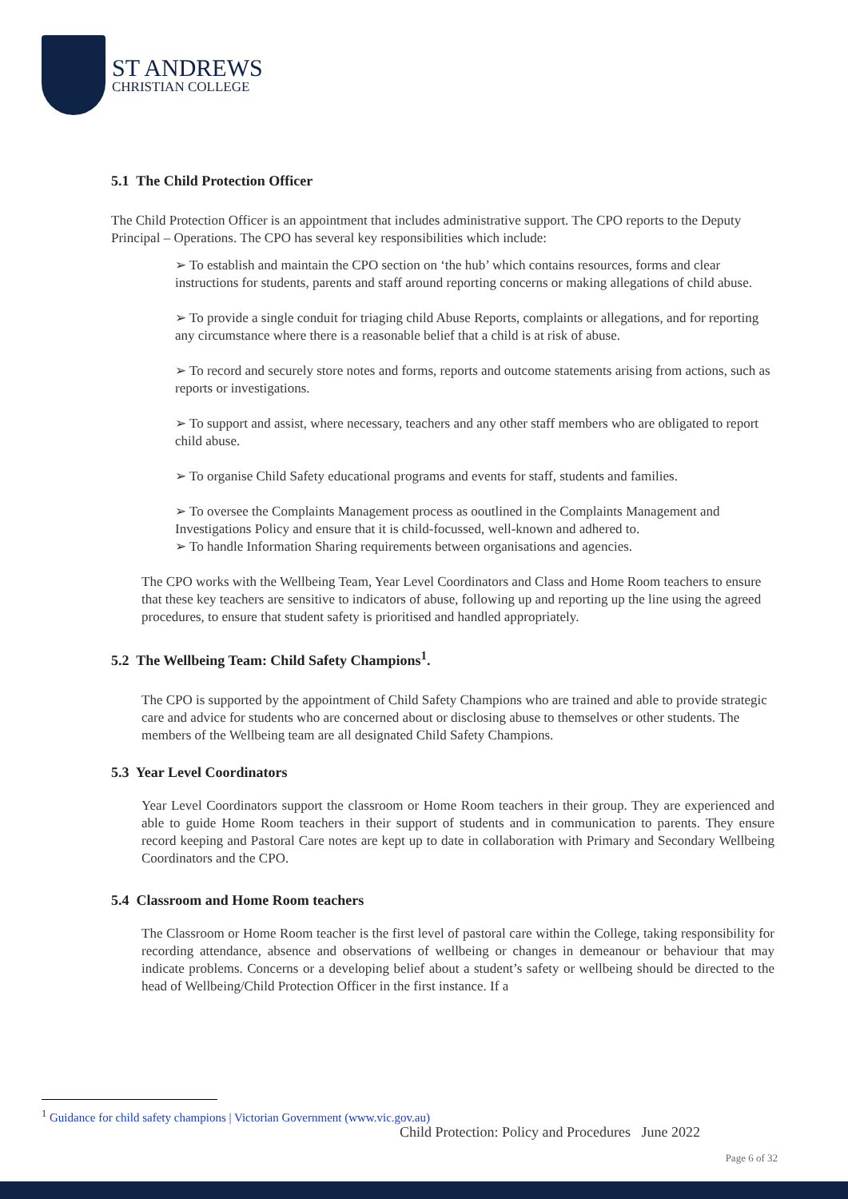ST ANDREWS
CHRISTIAN COLLEGE
5.1 The Child Protection Officer
The Child Protection Officer is an appointment that includes administrative support. The CPO reports to the Deputy Principal – Operations. The CPO has several key responsibilities which include:
➢ To establish and maintain the CPO section on ‘the hub’ which contains resources, forms and clear instructions for students, parents and staff around reporting concerns or making allegations of child abuse.
➢ To provide a single conduit for triaging child Abuse Reports, complaints or allegations, and for reporting any circumstance where there is a reasonable belief that a child is at risk of abuse.
➢ To record and securely store notes and forms, reports and outcome statements arising from actions, such as reports or investigations.
➢ To support and assist, where necessary, teachers and any other staff members who are obligated to report child abuse.
➢ To organise Child Safety educational programs and events for staff, students and families.
➢ To oversee the Complaints Management process as ooutlined in the Complaints Management and Investigations Policy and ensure that it is child-focussed, well-known and adhered to.
➢ To handle Information Sharing requirements between organisations and agencies.
The CPO works with the Wellbeing Team, Year Level Coordinators and Class and Home Room teachers to ensure that these key teachers are sensitive to indicators of abuse, following up and reporting up the line using the agreed procedures, to ensure that student safety is prioritised and handled appropriately.
5.2 The Wellbeing Team: Child Safety Champions<sup>1</sup>.
The CPO is supported by the appointment of Child Safety Champions who are trained and able to provide strategic care and advice for students who are concerned about or disclosing abuse to themselves or other students. The members of the Wellbeing team are all designated Child Safety Champions.
5.3 Year Level Coordinators
Year Level Coordinators support the classroom or Home Room teachers in their group. They are experienced and able to guide Home Room teachers in their support of students and in communication to parents. They ensure record keeping and Pastoral Care notes are kept up to date in collaboration with Primary and Secondary Wellbeing Coordinators and the CPO.
5.4 Classroom and Home Room teachers
The Classroom or Home Room teacher is the first level of pastoral care within the College, taking responsibility for recording attendance, absence and observations of wellbeing or changes in demeanour or behaviour that may indicate problems. Concerns or a developing belief about a student’s safety or wellbeing should be directed to the head of Wellbeing/Child Protection Officer in the first instance. If a
<sup>1</sup> Guidance for child safety champions | Victorian Government (www.vic.gov.au)
Child Protection: Policy and Procedures June 2022
Page 6 of 32